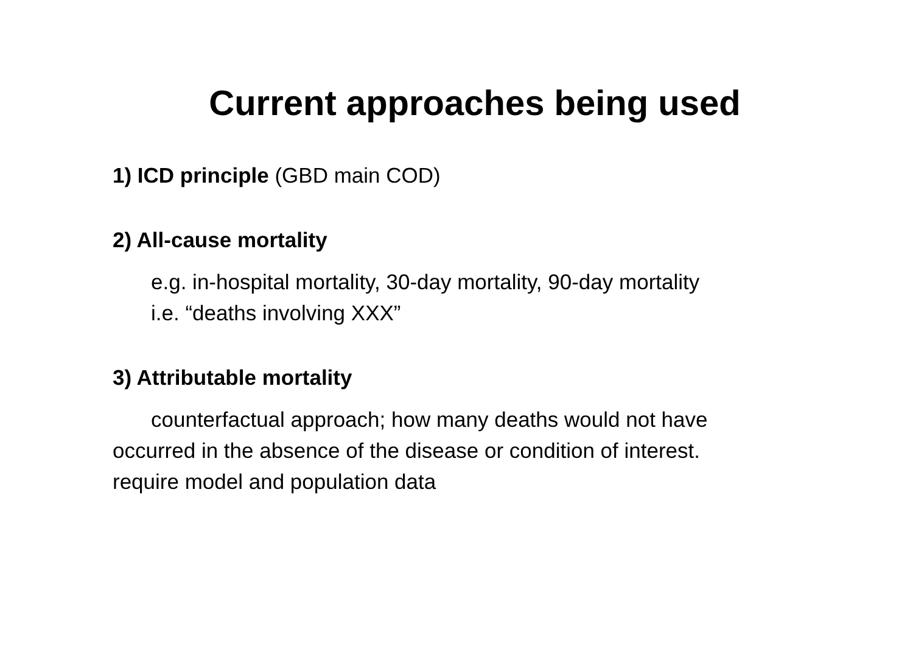Current approaches being used
1) ICD principle (GBD main COD)
2) All-cause mortality
e.g. in-hospital mortality, 30-day mortality, 90-day mortality
i.e. “deaths involving XXX”
3) Attributable mortality
counterfactual approach; how many deaths would not have occurred in the absence of the disease or condition of interest.
require model and population data